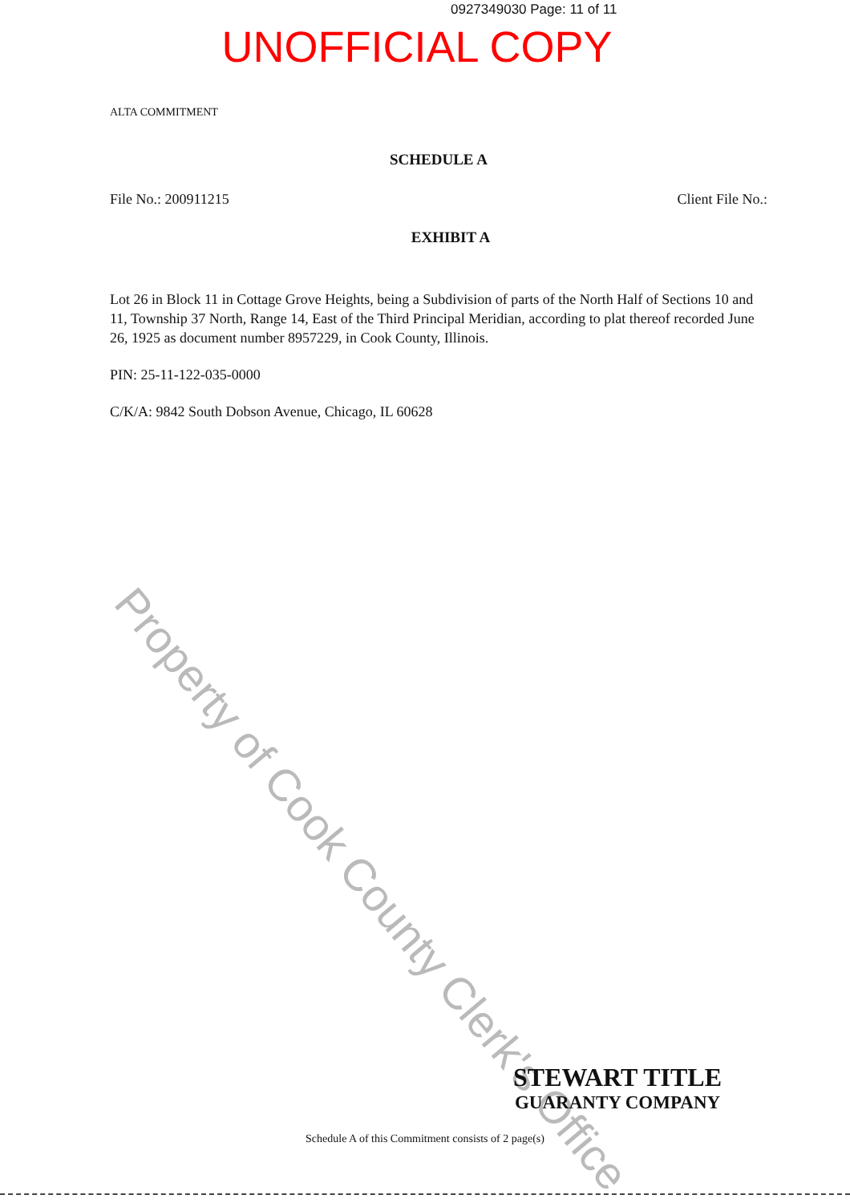0927349030 Page: 11 of 11
UNOFFICIAL COPY
ALTA COMMITMENT
SCHEDULE A
File No.: 200911215 Client File No.:
EXHIBIT A
Lot 26 in Block 11 in Cottage Grove Heights, being a Subdivision of parts of the North Half of Sections 10 and 11, Township 37 North, Range 14, East of the Third Principal Meridian, according to plat thereof recorded June 26, 1925 as document number 8957229, in Cook County, Illinois.
PIN: 25-11-122-035-0000
C/K/A: 9842 South Dobson Avenue, Chicago, IL 60628
Property of Cook County Clerk's Office
STEWART TITLE
GUARANTY COMPANY
Schedule A of this Commitment consists of 2 page(s)